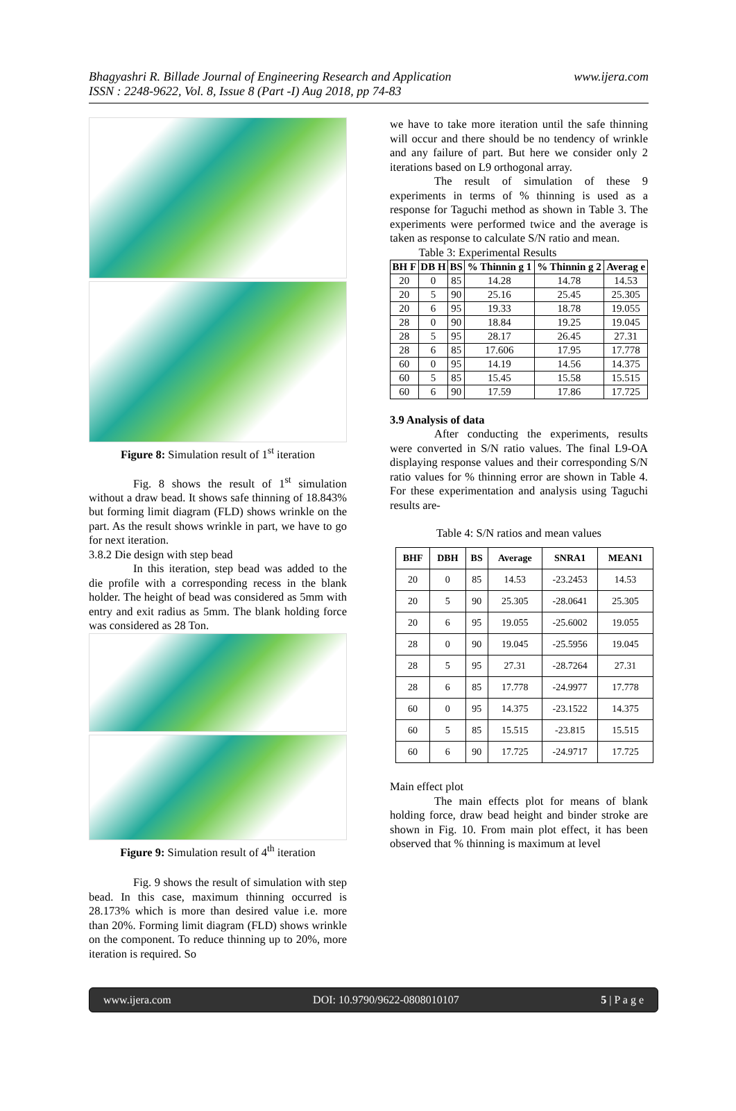Bhagyashri R. Billade Journal of Engineering Research and Application
ISSN : 2248-9622, Vol. 8, Issue 8 (Part -I) Aug 2018, pp 74-83
www.ijera.com
Figure 8: Simulation result of 1<sup>st</sup> iteration
Fig. 8 shows the result of 1<sup>st</sup> simulation without a draw bead. It shows safe thinning of 18.843% but forming limit diagram (FLD) shows wrinkle on the part. As the result shows wrinkle in part, we have to go for next iteration.
3.8.2 Die design with step bead
In this iteration, step bead was added to the die profile with a corresponding recess in the blank holder. The height of bead was considered as 5mm with entry and exit radius as 5mm. The blank holding force was considered as 28 Ton.
Figure 9: Simulation result of 4<sup>th</sup> iteration
Fig. 9 shows the result of simulation with step bead. In this case, maximum thinning occurred is 28.173% which is more than desired value i.e. more than 20%. Forming limit diagram (FLD) shows wrinkle on the component. To reduce thinning up to 20%, more iteration is required. So
we have to take more iteration until the safe thinning will occur and there should be no tendency of wrinkle and any failure of part. But here we consider only 2 iterations based on L9 orthogonal array.
The result of simulation of these 9 experiments in terms of % thinning is used as a response for Taguchi method as shown in Table 3. The experiments were performed twice and the average is taken as response to calculate S/N ratio and mean.
Table 3: Experimental Results
| BH F | DB H | BS | % Thinnin g 1 | % Thinnin g 2 | Averag e |
| --- | --- | --- | --- | --- | --- |
| 20 | 0 | 85 | 14.28 | 14.78 | 14.53 |
| 20 | 5 | 90 | 25.16 | 25.45 | 25.305 |
| 20 | 6 | 95 | 19.33 | 18.78 | 19.055 |
| 28 | 0 | 90 | 18.84 | 19.25 | 19.045 |
| 28 | 5 | 95 | 28.17 | 26.45 | 27.31 |
| 28 | 6 | 85 | 17.606 | 17.95 | 17.778 |
| 60 | 0 | 95 | 14.19 | 14.56 | 14.375 |
| 60 | 5 | 85 | 15.45 | 15.58 | 15.515 |
| 60 | 6 | 90 | 17.59 | 17.86 | 17.725 |
3.9 Analysis of data
After conducting the experiments, results were converted in S/N ratio values. The final L9-OA displaying response values and their corresponding S/N ratio values for % thinning error are shown in Table 4. For these experimentation and analysis using Taguchi results are-
Table 4: S/N ratios and mean values
| BHF | DBH | BS | Average | SNRA1 | MEAN1 |
| --- | --- | --- | --- | --- | --- |
| 20 | 0 | 85 | 14.53 | -23.2453 | 14.53 |
| 20 | 5 | 90 | 25.305 | -28.0641 | 25.305 |
| 20 | 6 | 95 | 19.055 | -25.6002 | 19.055 |
| 28 | 0 | 90 | 19.045 | -25.5956 | 19.045 |
| 28 | 5 | 95 | 27.31 | -28.7264 | 27.31 |
| 28 | 6 | 85 | 17.778 | -24.9977 | 17.778 |
| 60 | 0 | 95 | 14.375 | -23.1522 | 14.375 |
| 60 | 5 | 85 | 15.515 | -23.815 | 15.515 |
| 60 | 6 | 90 | 17.725 | -24.9717 | 17.725 |
Main effect plot
The main effects plot for means of blank holding force, draw bead height and binder stroke are shown in Fig. 10. From main plot effect, it has been observed that % thinning is maximum at level
www.ijera.com DOI: 10.9790/9622-0808010107 5 | P a g e